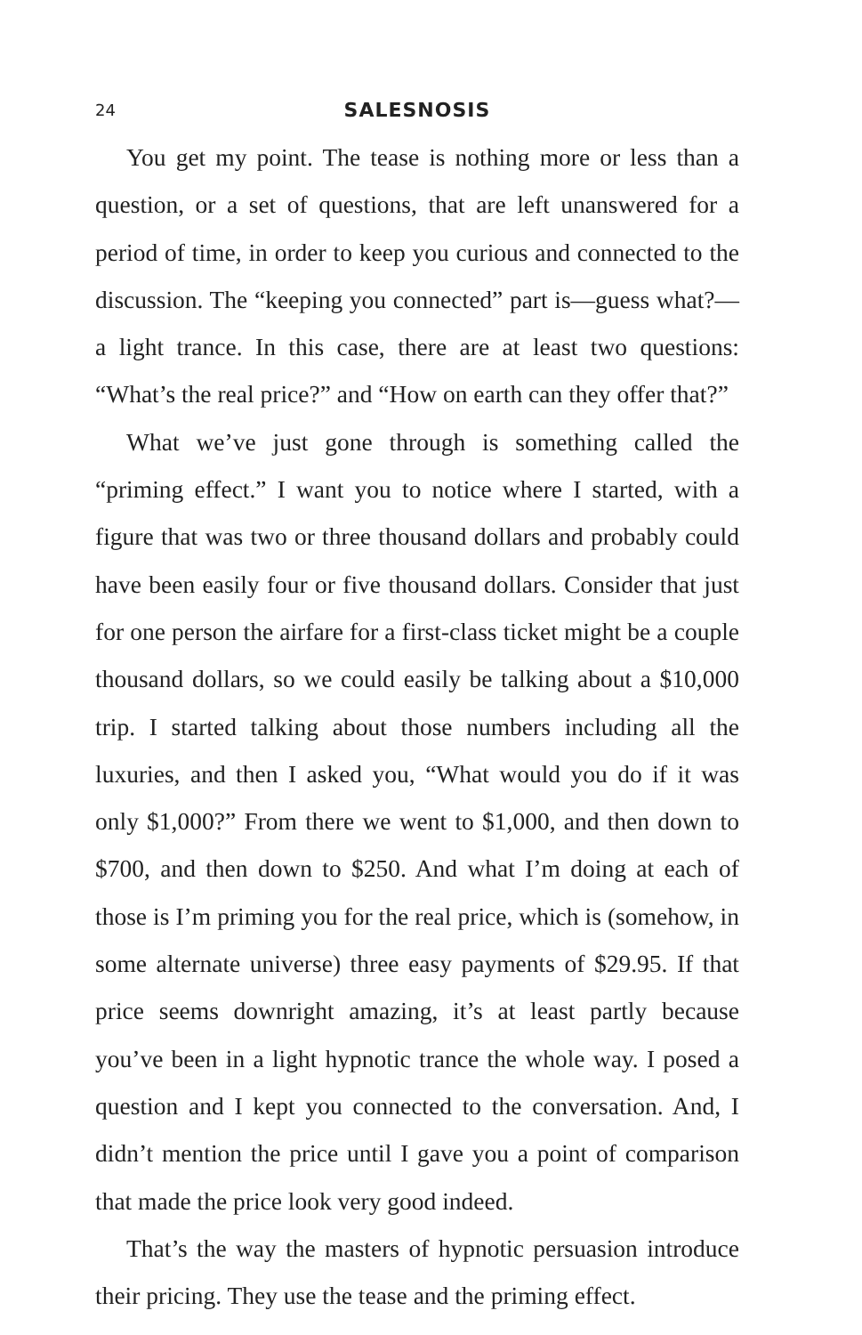24 SALESNOSIS
You get my point. The tease is nothing more or less than a question, or a set of questions, that are left unanswered for a period of time, in order to keep you curious and connected to the discussion. The “keeping you connected” part is—guess what?—a light trance. In this case, there are at least two questions: “What’s the real price?” and “How on earth can they offer that?”
What we’ve just gone through is something called the “priming effect.” I want you to notice where I started, with a figure that was two or three thousand dollars and probably could have been easily four or five thousand dollars. Consider that just for one person the airfare for a first-class ticket might be a couple thousand dollars, so we could easily be talking about a $10,000 trip. I started talking about those numbers including all the luxuries, and then I asked you, “What would you do if it was only $1,000?” From there we went to $1,000, and then down to $700, and then down to $250. And what I’m doing at each of those is I’m priming you for the real price, which is (somehow, in some alternate universe) three easy payments of $29.95. If that price seems downright amazing, it’s at least partly because you’ve been in a light hypnotic trance the whole way. I posed a question and I kept you connected to the conversation. And, I didn’t mention the price until I gave you a point of comparison that made the price look very good indeed.
That’s the way the masters of hypnotic persuasion introduce their pricing. They use the tease and the priming effect.